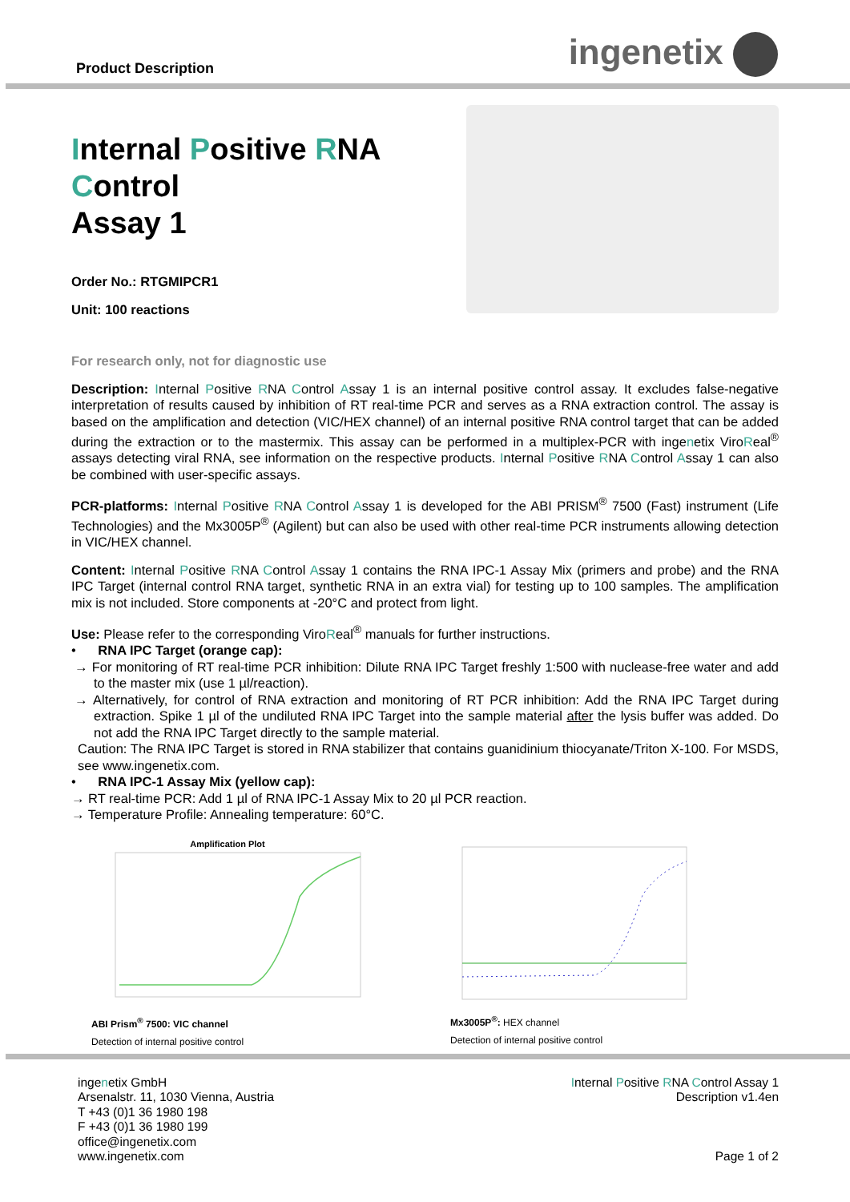Product Description ingenetix
Internal Positive RNA Control
Assay 1
Order No.: RTGMIPCR1
Unit: 100 reactions
For research only, not for diagnostic use
Description: Internal Positive RNA Control Assay 1 is an internal positive control assay. It excludes false-negative interpretation of results caused by inhibition of RT real-time PCR and serves as a RNA extraction control. The assay is based on the amplification and detection (VIC/HEX channel) of an internal positive RNA control target that can be added during the extraction or to the mastermix. This assay can be performed in a multiplex-PCR with ingenetix ViroReal<sup>®</sup> assays detecting viral RNA, see information on the respective products. Internal Positive RNA Control Assay 1 can also be combined with user-specific assays.
PCR-platforms: Internal Positive RNA Control Assay 1 is developed for the ABI PRISM<sup>®</sup> 7500 (Fast) instrument (Life Technologies) and the Mx3005P<sup>®</sup> (Agilent) but can also be used with other real-time PCR instruments allowing detection in VIC/HEX channel.
Content: Internal Positive RNA Control Assay 1 contains the RNA IPC-1 Assay Mix (primers and probe) and the RNA IPC Target (internal control RNA target, synthetic RNA in an extra vial) for testing up to 100 samples. The amplification mix is not included. Store components at -20°C and protect from light.
Use: Please refer to the corresponding ViroReal<sup>®</sup> manuals for further instructions.
• RNA IPC Target (orange cap):
→ For monitoring of RT real-time PCR inhibition: Dilute RNA IPC Target freshly 1:500 with nuclease-free water and add to the master mix (use 1 µl/reaction).
→ Alternatively, for control of RNA extraction and monitoring of RT PCR inhibition: Add the RNA IPC Target during extraction. Spike 1 µl of the undiluted RNA IPC Target into the sample material after the lysis buffer was added. Do not add the RNA IPC Target directly to the sample material.
Caution: The RNA IPC Target is stored in RNA stabilizer that contains guanidinium thiocyanate/Triton X-100. For MSDS, see www.ingenetix.com.
• RNA IPC-1 Assay Mix (yellow cap):
→ RT real-time PCR: Add 1 µl of RNA IPC-1 Assay Mix to 20 µl PCR reaction.
→ Temperature Profile: Annealing temperature: 60°C.
Amplification Plot
ABI Prism<sup>®</sup> 7500: VIC channel
Detection of internal positive control
Mx3005P<sup>®</sup>: HEX channel
Detection of internal positive control
ingenetix GmbH
Arsenalstr. 11, 1030 Vienna, Austria
T +43 (0)1 36 1980 198
F +43 (0)1 36 1980 199
office@ingenetix.com
www.ingenetix.com
Internal Positive RNA Control Assay 1
Description v1.4en
Page 1 of 2